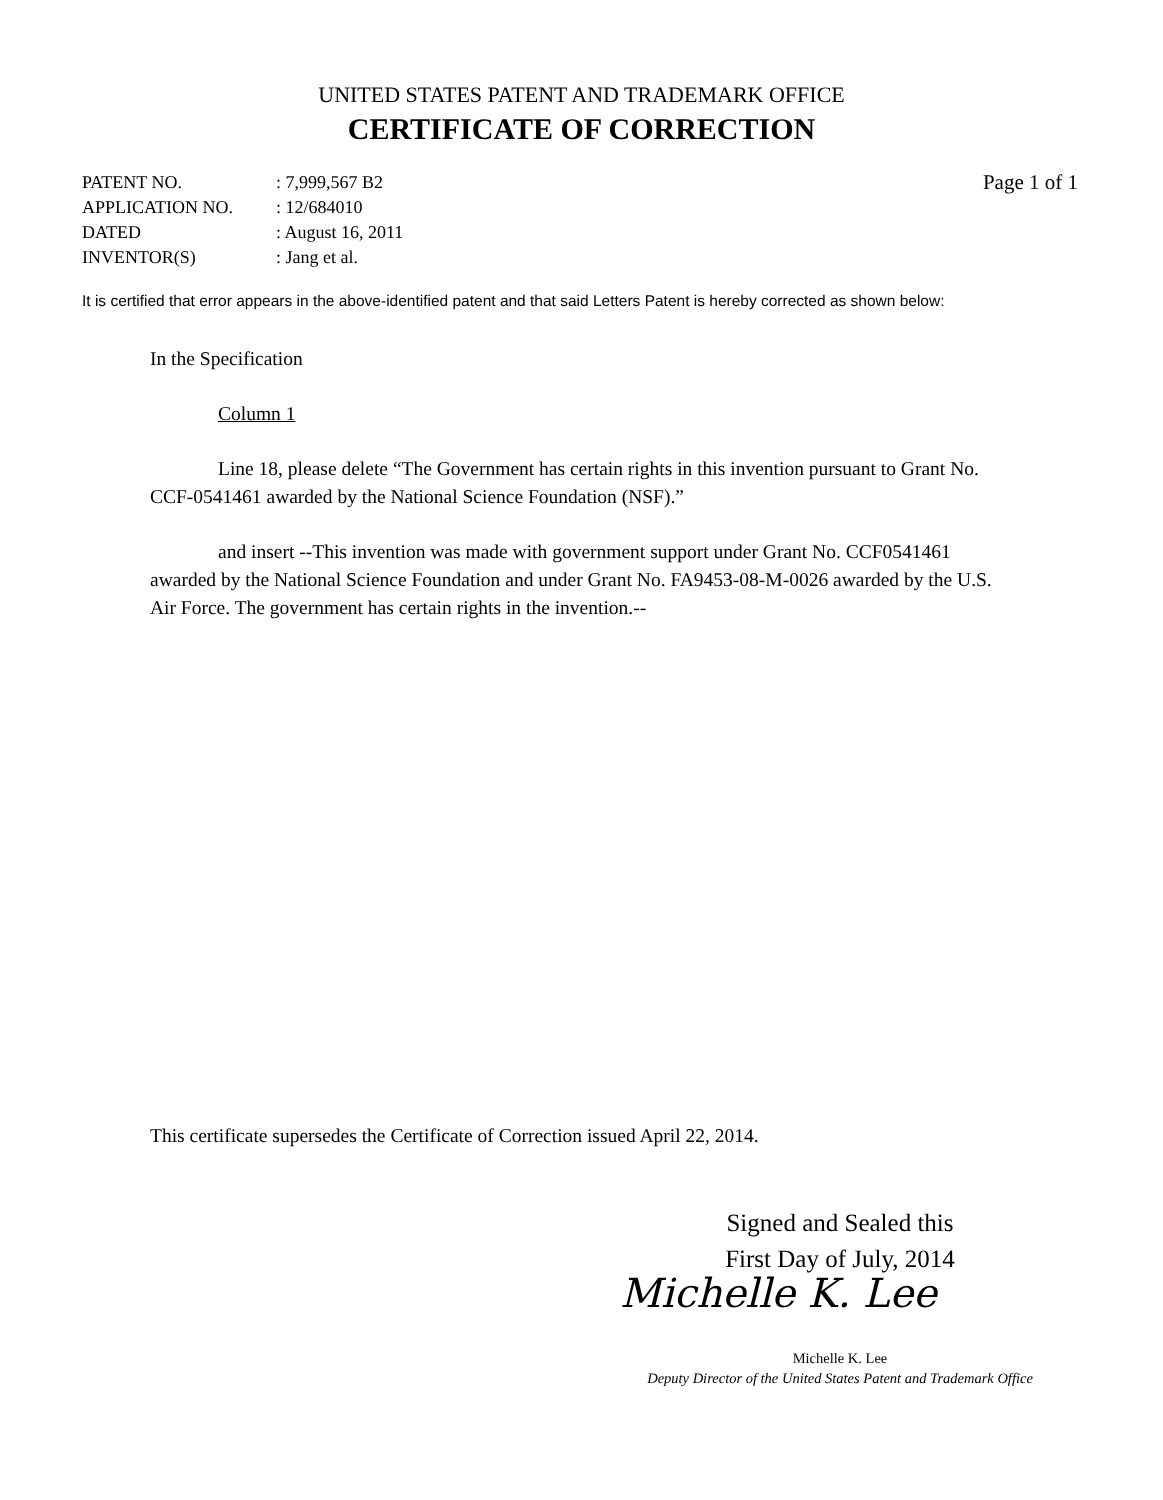UNITED STATES PATENT AND TRADEMARK OFFICE
CERTIFICATE OF CORRECTION
| PATENT NO. | : 7,999,567 B2 |
| APPLICATION NO. | : 12/684010 |
| DATED | : August 16, 2011 |
| INVENTOR(S) | : Jang et al. |
Page 1 of 1
It is certified that error appears in the above-identified patent and that said Letters Patent is hereby corrected as shown below:
In the Specification
Column 1
Line 18, please delete “The Government has certain rights in this invention pursuant to Grant No. CCF-0541461 awarded by the National Science Foundation (NSF).”
and insert --This invention was made with government support under Grant No. CCF0541461 awarded by the National Science Foundation and under Grant No. FA9453-08-M-0026 awarded by the U.S. Air Force. The government has certain rights in the invention.--
This certificate supersedes the Certificate of Correction issued April 22, 2014.
Signed and Sealed this
First Day of July, 2014
Michelle K. Lee
Michelle K. Lee
Deputy Director of the United States Patent and Trademark Office